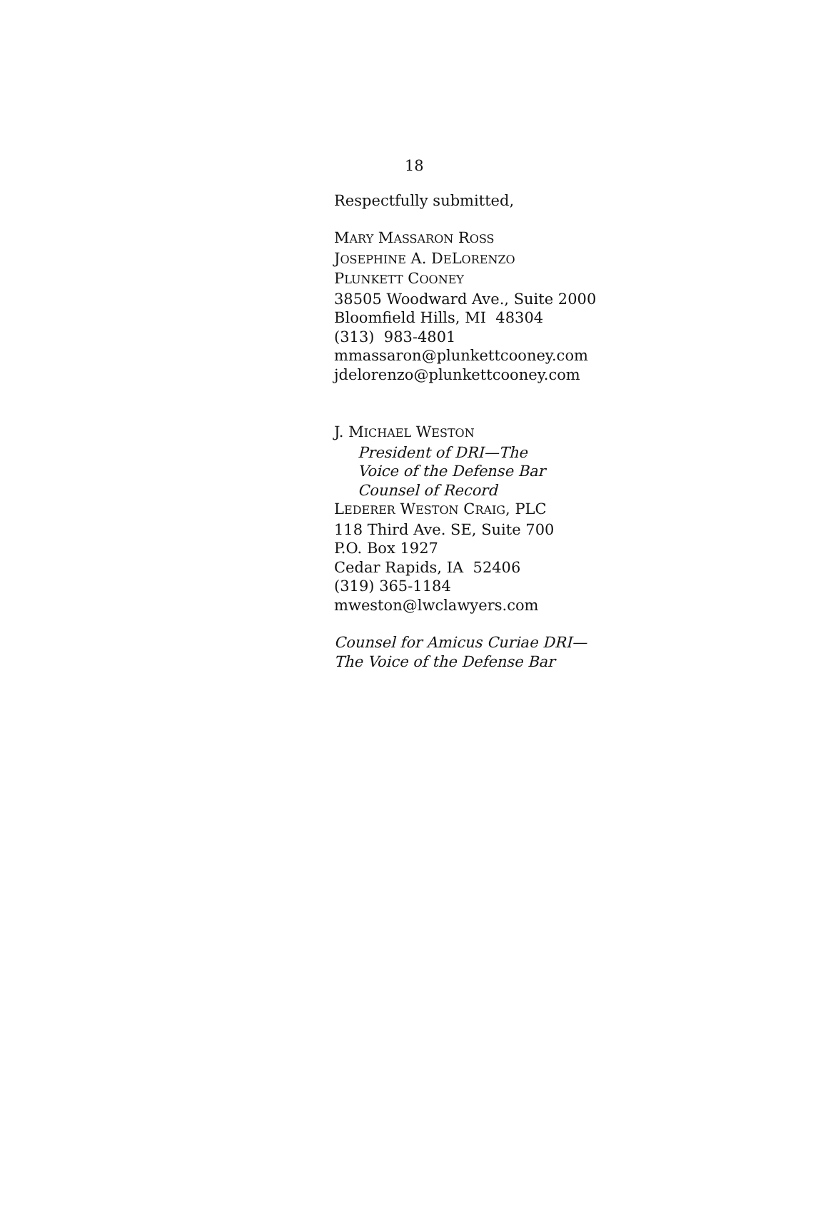18
Respectfully submitted,
MARY MASSARON ROSS
JOSEPHINE A. DELORENZO
PLUNKETT COONEY
38505 Woodward Ave., Suite 2000
Bloomfield Hills, MI 48304
(313) 983-4801
mmassaron@plunkettcooney.com
jdelorenzo@plunkettcooney.com
J. MICHAEL WESTON
President of DRI—The
Voice of the Defense Bar
Counsel of Record
LEDERER WESTON CRAIG, PLC
118 Third Ave. SE, Suite 700
P.O. Box 1927
Cedar Rapids, IA 52406
(319) 365-1184
mweston@lwclawyers.com
Counsel for Amicus Curiae DRI—
The Voice of the Defense Bar